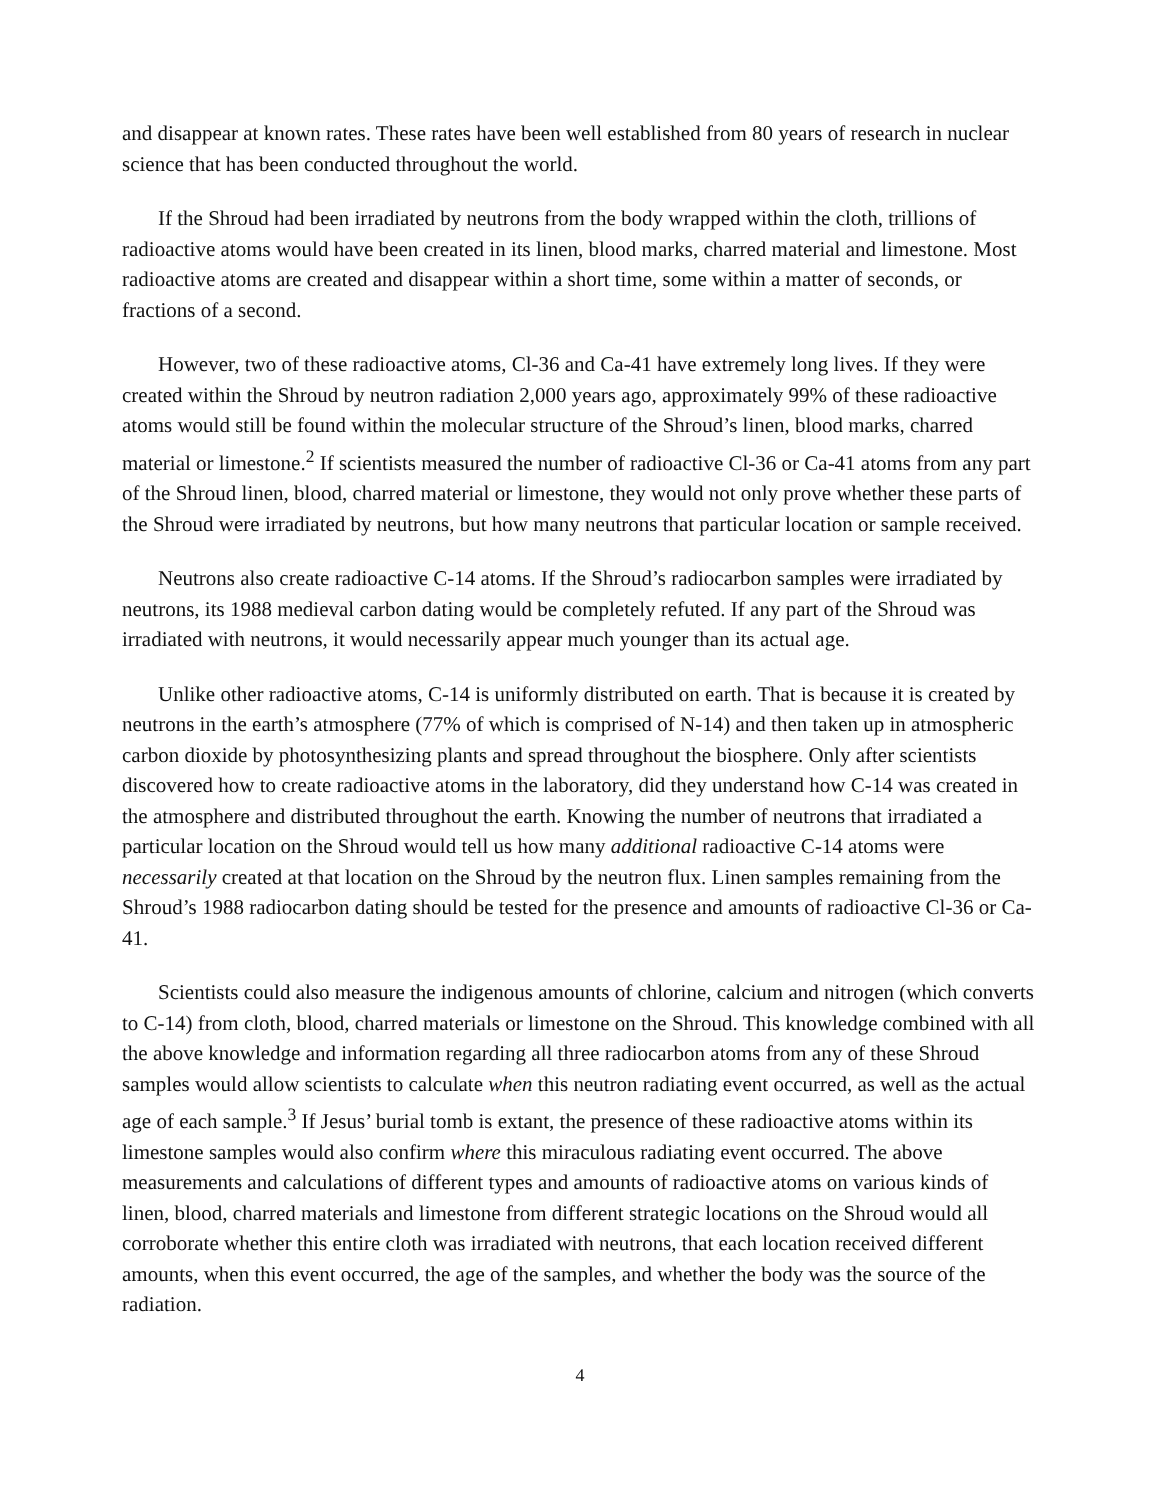and disappear at known rates. These rates have been well established from 80 years of research in nuclear science that has been conducted throughout the world.
If the Shroud had been irradiated by neutrons from the body wrapped within the cloth, trillions of radioactive atoms would have been created in its linen, blood marks, charred material and limestone. Most radioactive atoms are created and disappear within a short time, some within a matter of seconds, or fractions of a second.
However, two of these radioactive atoms, Cl-36 and Ca-41 have extremely long lives. If they were created within the Shroud by neutron radiation 2,000 years ago, approximately 99% of these radioactive atoms would still be found within the molecular structure of the Shroud’s linen, blood marks, charred material or limestone.<sup>2</sup> If scientists measured the number of radioactive Cl-36 or Ca-41 atoms from any part of the Shroud linen, blood, charred material or limestone, they would not only prove whether these parts of the Shroud were irradiated by neutrons, but how many neutrons that particular location or sample received.
Neutrons also create radioactive C-14 atoms. If the Shroud’s radiocarbon samples were irradiated by neutrons, its 1988 medieval carbon dating would be completely refuted. If any part of the Shroud was irradiated with neutrons, it would necessarily appear much younger than its actual age.
Unlike other radioactive atoms, C-14 is uniformly distributed on earth. That is because it is created by neutrons in the earth’s atmosphere (77% of which is comprised of N-14) and then taken up in atmospheric carbon dioxide by photosynthesizing plants and spread throughout the biosphere. Only after scientists discovered how to create radioactive atoms in the laboratory, did they understand how C-14 was created in the atmosphere and distributed throughout the earth. Knowing the number of neutrons that irradiated a particular location on the Shroud would tell us how many additional radioactive C-14 atoms were necessarily created at that location on the Shroud by the neutron flux. Linen samples remaining from the Shroud’s 1988 radiocarbon dating should be tested for the presence and amounts of radioactive Cl-36 or Ca-41.
Scientists could also measure the indigenous amounts of chlorine, calcium and nitrogen (which converts to C-14) from cloth, blood, charred materials or limestone on the Shroud. This knowledge combined with all the above knowledge and information regarding all three radiocarbon atoms from any of these Shroud samples would allow scientists to calculate when this neutron radiating event occurred, as well as the actual age of each sample.<sup>3</sup> If Jesus’ burial tomb is extant, the presence of these radioactive atoms within its limestone samples would also confirm where this miraculous radiating event occurred. The above measurements and calculations of different types and amounts of radioactive atoms on various kinds of linen, blood, charred materials and limestone from different strategic locations on the Shroud would all corroborate whether this entire cloth was irradiated with neutrons, that each location received different amounts, when this event occurred, the age of the samples, and whether the body was the source of the radiation.
4